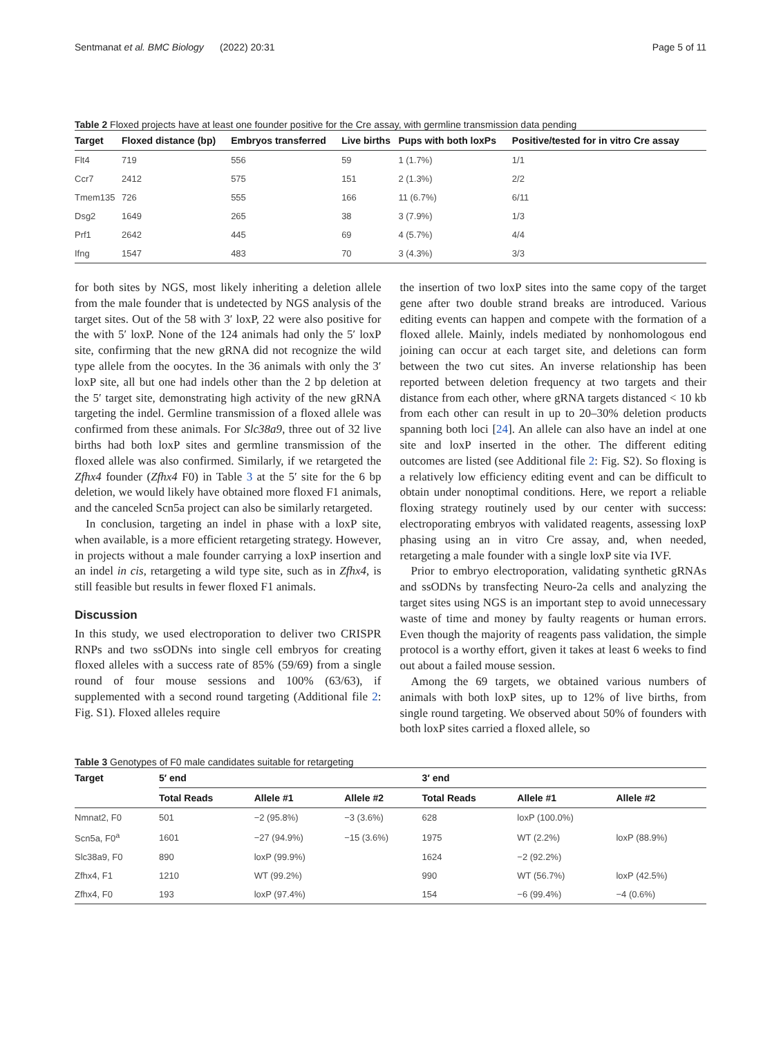Sentmanat et al. BMC Biology (2022) 20:31 Page 5 of 11
Table 2 Floxed projects have at least one founder positive for the Cre assay, with germline transmission data pending
| Target | Floxed distance (bp) | Embryos transferred | Live births | Pups with both loxPs | Positive/tested for in vitro Cre assay |
| --- | --- | --- | --- | --- | --- |
| Flt4 | 719 | 556 | 59 | 1 (1.7%) | 1/1 |
| Ccr7 | 2412 | 575 | 151 | 2 (1.3%) | 2/2 |
| Tmem135 | 726 | 555 | 166 | 11 (6.7%) | 6/11 |
| Dsg2 | 1649 | 265 | 38 | 3 (7.9%) | 1/3 |
| Prf1 | 2642 | 445 | 69 | 4 (5.7%) | 4/4 |
| Ifng | 1547 | 483 | 70 | 3 (4.3%) | 3/3 |
for both sites by NGS, most likely inheriting a deletion allele from the male founder that is undetected by NGS analysis of the target sites. Out of the 58 with 3′ loxP, 22 were also positive for the with 5′ loxP. None of the 124 animals had only the 5′ loxP site, confirming that the new gRNA did not recognize the wild type allele from the oocytes. In the 36 animals with only the 3′ loxP site, all but one had indels other than the 2 bp deletion at the 5′ target site, demonstrating high activity of the new gRNA targeting the indel. Germline transmission of a floxed allele was confirmed from these animals. For Slc38a9, three out of 32 live births had both loxP sites and germline transmission of the floxed allele was also confirmed. Similarly, if we retargeted the Zfhx4 founder (Zfhx4 F0) in Table 3 at the 5′ site for the 6 bp deletion, we would likely have obtained more floxed F1 animals, and the canceled Scn5a project can also be similarly retargeted.
In conclusion, targeting an indel in phase with a loxP site, when available, is a more efficient retargeting strategy. However, in projects without a male founder carrying a loxP insertion and an indel in cis, retargeting a wild type site, such as in Zfhx4, is still feasible but results in fewer floxed F1 animals.
Discussion
In this study, we used electroporation to deliver two CRISPR RNPs and two ssODNs into single cell embryos for creating floxed alleles with a success rate of 85% (59/69) from a single round of four mouse sessions and 100% (63/63), if supplemented with a second round targeting (Additional file 2: Fig. S1). Floxed alleles require
the insertion of two loxP sites into the same copy of the target gene after two double strand breaks are introduced. Various editing events can happen and compete with the formation of a floxed allele. Mainly, indels mediated by nonhomologous end joining can occur at each target site, and deletions can form between the two cut sites. An inverse relationship has been reported between deletion frequency at two targets and their distance from each other, where gRNA targets distanced < 10 kb from each other can result in up to 20–30% deletion products spanning both loci [24]. An allele can also have an indel at one site and loxP inserted in the other. The different editing outcomes are listed (see Additional file 2: Fig. S2). So floxing is a relatively low efficiency editing event and can be difficult to obtain under nonoptimal conditions. Here, we report a reliable floxing strategy routinely used by our center with success: electroporating embryos with validated reagents, assessing loxP phasing using an in vitro Cre assay, and, when needed, retargeting a male founder with a single loxP site via IVF.
Prior to embryo electroporation, validating synthetic gRNAs and ssODNs by transfecting Neuro-2a cells and analyzing the target sites using NGS is an important step to avoid unnecessary waste of time and money by faulty reagents or human errors. Even though the majority of reagents pass validation, the simple protocol is a worthy effort, given it takes at least 6 weeks to find out about a failed mouse session.
Among the 69 targets, we obtained various numbers of animals with both loxP sites, up to 12% of live births, from single round targeting. We observed about 50% of founders with both loxP sites carried a floxed allele, so
Table 3 Genotypes of F0 male candidates suitable for retargeting
| Target | 5′ end | | | 3′ end | | |
| --- | --- | --- | --- | --- | --- | --- |
| | Total Reads | Allele #1 | Allele #2 | Total Reads | Allele #1 | Allele #2 |
| Nmnat2, F0 | 501 | −2 (95.8%) | −3 (3.6%) | 628 | loxP (100.0%) | |
| Scn5a, F0<sup>a</sup> | 1601 | −27 (94.9%) | −15 (3.6%) | 1975 | WT (2.2%) | loxP (88.9%) |
| Slc38a9, F0 | 890 | loxP (99.9%) | | 1624 | −2 (92.2%) | |
| Zfhx4, F1 | 1210 | WT (99.2%) | | 990 | WT (56.7%) | loxP (42.5%) |
| Zfhx4, F0 | 193 | loxP (97.4%) | | 154 | −6 (99.4%) | −4 (0.6%) |